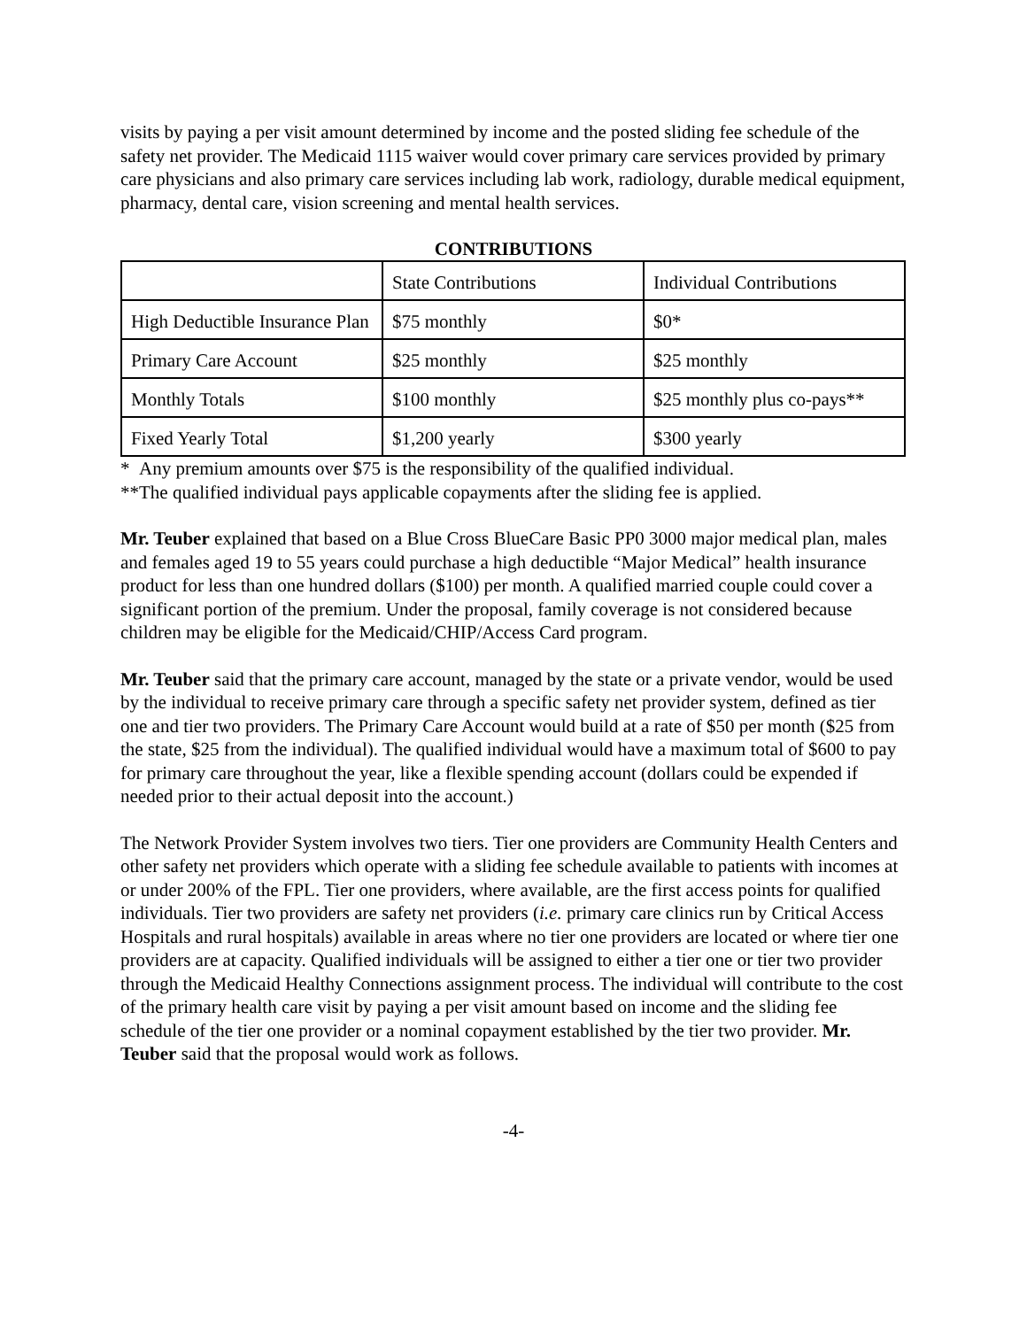visits by paying a per visit amount determined by income and the posted sliding fee schedule of the safety net provider. The Medicaid 1115 waiver would cover primary care services provided by primary care physicians and also primary care services including lab work, radiology, durable medical equipment, pharmacy, dental care, vision screening and mental health services.
CONTRIBUTIONS
| | State Contributions | Individual Contributions |
| High Deductible Insurance Plan | $75 monthly | $0* |
| Primary Care Account | $25 monthly | $25 monthly |
| Monthly Totals | $100 monthly | $25 monthly plus co-pays** |
| Fixed Yearly Total | $1,200 yearly | $300 yearly |
* Any premium amounts over $75 is the responsibility of the qualified individual.
**The qualified individual pays applicable copayments after the sliding fee is applied.
Mr. Teuber explained that based on a Blue Cross BlueCare Basic PP0 3000 major medical plan, males and females aged 19 to 55 years could purchase a high deductible “Major Medical” health insurance product for less than one hundred dollars ($100) per month. A qualified married couple could cover a significant portion of the premium. Under the proposal, family coverage is not considered because children may be eligible for the Medicaid/CHIP/Access Card program.
Mr. Teuber said that the primary care account, managed by the state or a private vendor, would be used by the individual to receive primary care through a specific safety net provider system, defined as tier one and tier two providers. The Primary Care Account would build at a rate of $50 per month ($25 from the state, $25 from the individual). The qualified individual would have a maximum total of $600 to pay for primary care throughout the year, like a flexible spending account (dollars could be expended if needed prior to their actual deposit into the account.)
The Network Provider System involves two tiers. Tier one providers are Community Health Centers and other safety net providers which operate with a sliding fee schedule available to patients with incomes at or under 200% of the FPL. Tier one providers, where available, are the first access points for qualified individuals. Tier two providers are safety net providers (i.e. primary care clinics run by Critical Access Hospitals and rural hospitals) available in areas where no tier one providers are located or where tier one providers are at capacity. Qualified individuals will be assigned to either a tier one or tier two provider through the Medicaid Healthy Connections assignment process. The individual will contribute to the cost of the primary health care visit by paying a per visit amount based on income and the sliding fee schedule of the tier one provider or a nominal copayment established by the tier two provider. Mr. Teuber said that the proposal would work as follows.
-4-